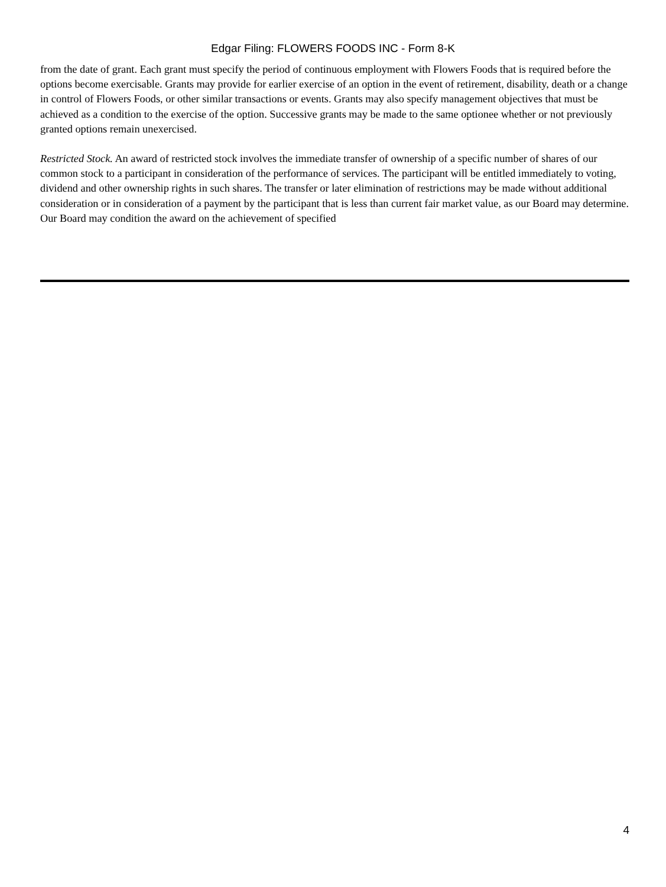Edgar Filing: FLOWERS FOODS INC - Form 8-K
from the date of grant. Each grant must specify the period of continuous employment with Flowers Foods that is required before the options become exercisable. Grants may provide for earlier exercise of an option in the event of retirement, disability, death or a change in control of Flowers Foods, or other similar transactions or events. Grants may also specify management objectives that must be achieved as a condition to the exercise of the option. Successive grants may be made to the same optionee whether or not previously granted options remain unexercised.
Restricted Stock. An award of restricted stock involves the immediate transfer of ownership of a specific number of shares of our common stock to a participant in consideration of the performance of services. The participant will be entitled immediately to voting, dividend and other ownership rights in such shares. The transfer or later elimination of restrictions may be made without additional consideration or in consideration of a payment by the participant that is less than current fair market value, as our Board may determine. Our Board may condition the award on the achievement of specified
4